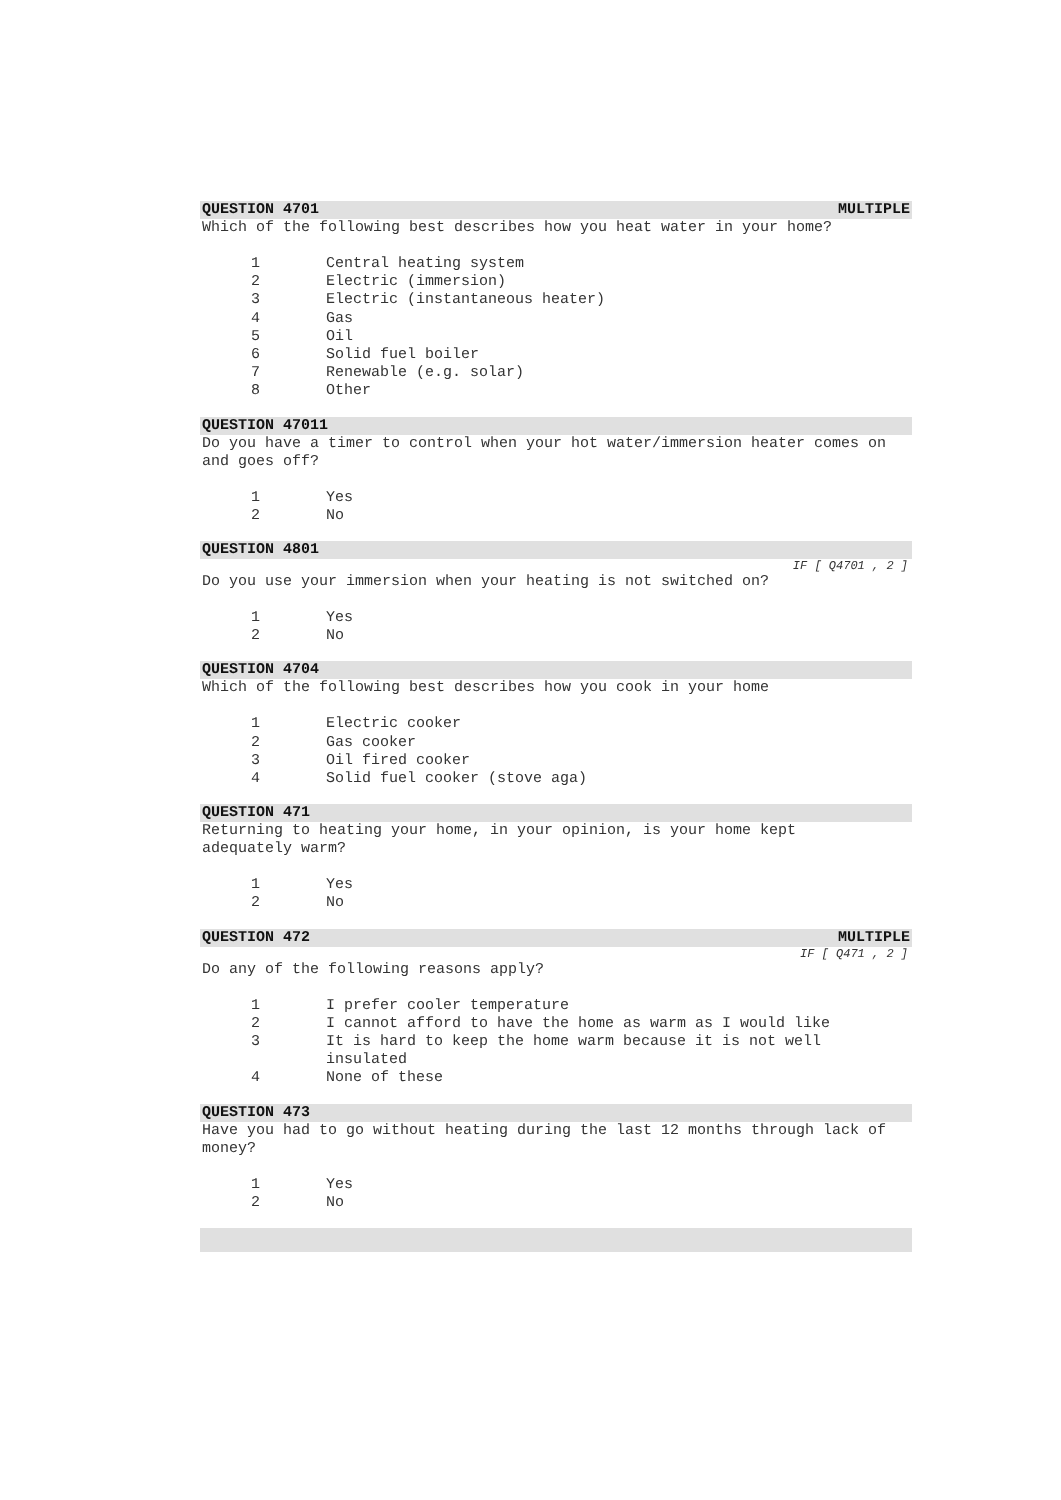QUESTION 4701 MULTIPLE
Which of the following best describes how you heat water in your home?
| 1 | Central heating system |
| 2 | Electric (immersion) |
| 3 | Electric (instantaneous heater) |
| 4 | Gas |
| 5 | Oil |
| 6 | Solid fuel boiler |
| 7 | Renewable (e.g. solar) |
| 8 | Other |
QUESTION 47011
Do you have a timer to control when your hot water/immersion heater comes on and goes off?
| 1 | Yes |
| 2 | No |
QUESTION 4801
IF [ Q4701 , 2 ]
Do you use your immersion when your heating is not switched on?
| 1 | Yes |
| 2 | No |
QUESTION 4704
Which of the following best describes how you cook in your home
| 1 | Electric cooker |
| 2 | Gas cooker |
| 3 | Oil fired cooker |
| 4 | Solid fuel cooker (stove aga) |
QUESTION 471
Returning to heating your home, in your opinion, is your home kept
adequately warm?
| 1 | Yes |
| 2 | No |
QUESTION 472 MULTIPLE
IF [ Q471 , 2 ]
Do any of the following reasons apply?
| 1 | I prefer cooler temperature |
| 2 | I cannot afford to have the home as warm as I would like |
| 3 | It is hard to keep the home warm because it is not well insulated |
| 4 | None of these |
QUESTION 473
Have you had to go without heating during the last 12 months through lack of money?
| 1 | Yes |
| 2 | No |